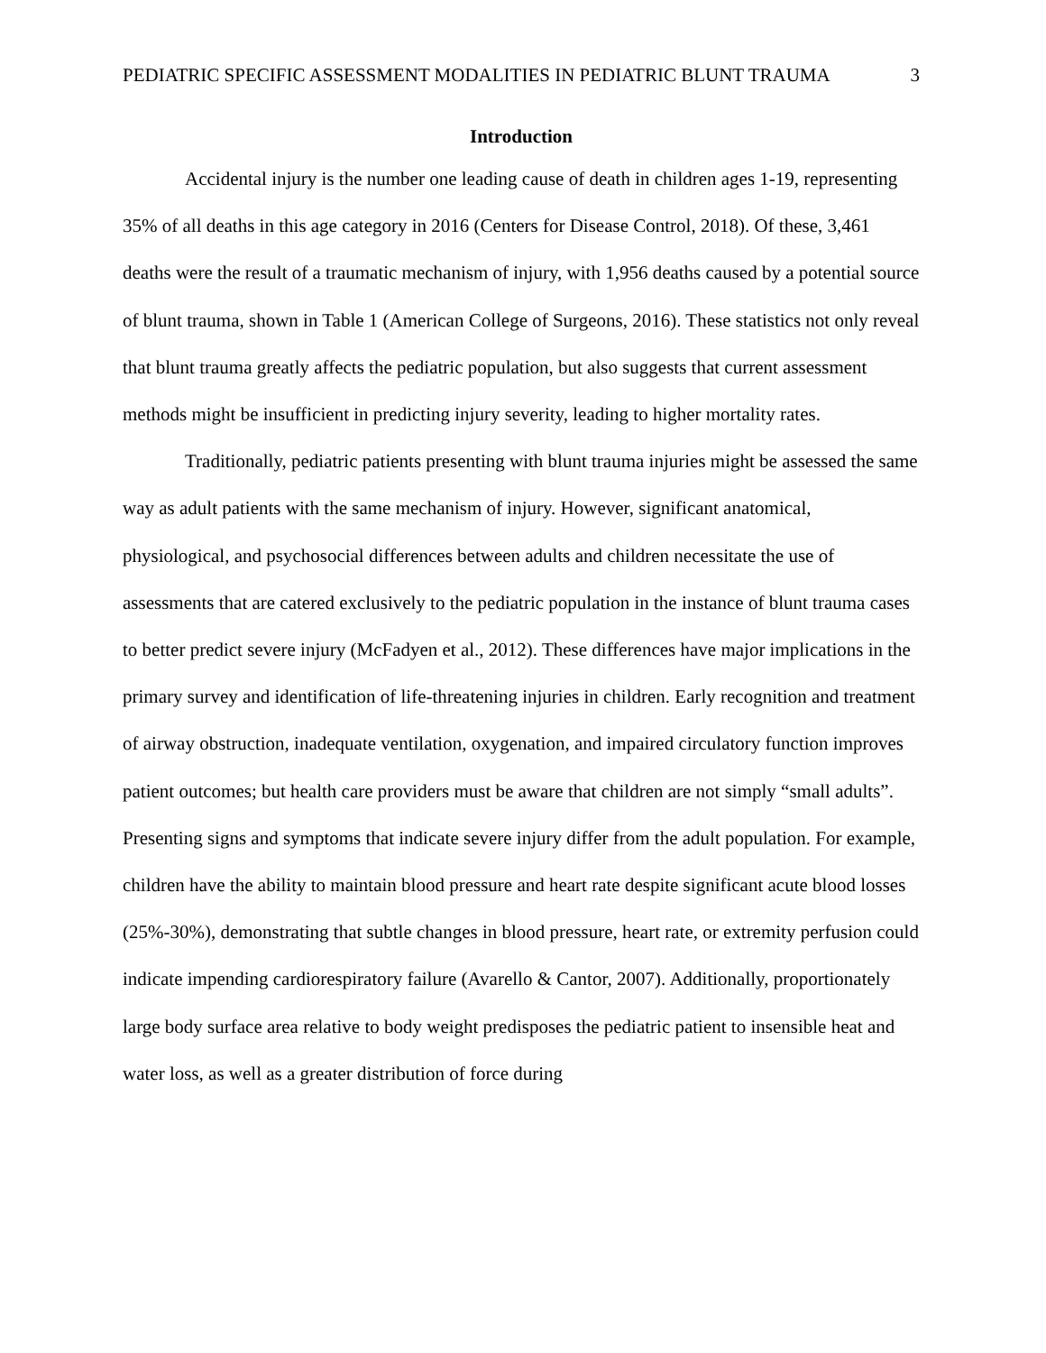PEDIATRIC SPECIFIC ASSESSMENT MODALITIES IN PEDIATRIC BLUNT TRAUMA 3
Introduction
Accidental injury is the number one leading cause of death in children ages 1-19, representing 35% of all deaths in this age category in 2016 (Centers for Disease Control, 2018). Of these, 3,461 deaths were the result of a traumatic mechanism of injury, with 1,956 deaths caused by a potential source of blunt trauma, shown in Table 1 (American College of Surgeons, 2016). These statistics not only reveal that blunt trauma greatly affects the pediatric population, but also suggests that current assessment methods might be insufficient in predicting injury severity, leading to higher mortality rates.
Traditionally, pediatric patients presenting with blunt trauma injuries might be assessed the same way as adult patients with the same mechanism of injury. However, significant anatomical, physiological, and psychosocial differences between adults and children necessitate the use of assessments that are catered exclusively to the pediatric population in the instance of blunt trauma cases to better predict severe injury (McFadyen et al., 2012). These differences have major implications in the primary survey and identification of life-threatening injuries in children. Early recognition and treatment of airway obstruction, inadequate ventilation, oxygenation, and impaired circulatory function improves patient outcomes; but health care providers must be aware that children are not simply “small adults”. Presenting signs and symptoms that indicate severe injury differ from the adult population. For example, children have the ability to maintain blood pressure and heart rate despite significant acute blood losses (25%-30%), demonstrating that subtle changes in blood pressure, heart rate, or extremity perfusion could indicate impending cardiorespiratory failure (Avarello & Cantor, 2007). Additionally, proportionately large body surface area relative to body weight predisposes the pediatric patient to insensible heat and water loss, as well as a greater distribution of force during